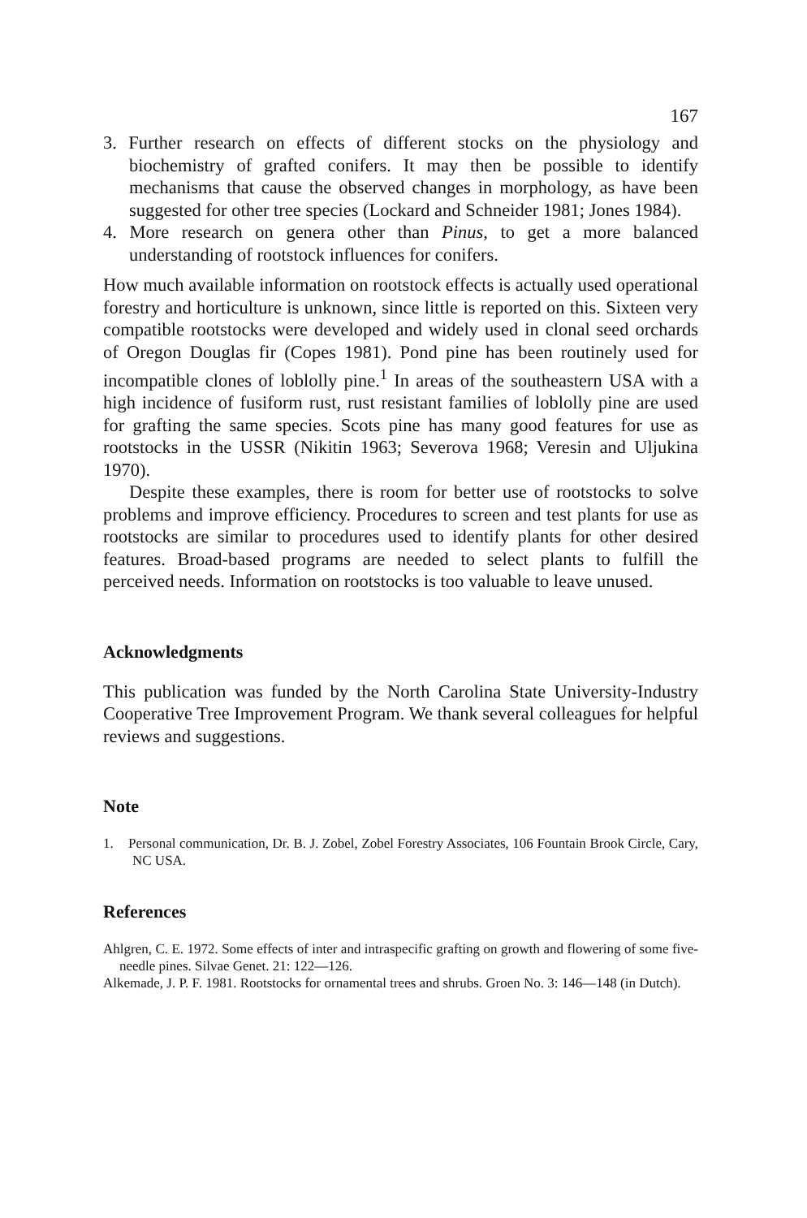167
3. Further research on effects of different stocks on the physiology and biochemistry of grafted conifers. It may then be possible to identify mechanisms that cause the observed changes in morphology, as have been suggested for other tree species (Lockard and Schneider 1981; Jones 1984).
4. More research on genera other than Pinus, to get a more balanced understanding of rootstock influences for conifers.
How much available information on rootstock effects is actually used operational forestry and horticulture is unknown, since little is reported on this. Sixteen very compatible rootstocks were developed and widely used in clonal seed orchards of Oregon Douglas fir (Copes 1981). Pond pine has been routinely used for incompatible clones of loblolly pine.<sup>1</sup> In areas of the southeastern USA with a high incidence of fusiform rust, rust resistant families of loblolly pine are used for grafting the same species. Scots pine has many good features for use as rootstocks in the USSR (Nikitin 1963; Severova 1968; Veresin and Uljukina 1970).
Despite these examples, there is room for better use of rootstocks to solve problems and improve efficiency. Procedures to screen and test plants for use as rootstocks are similar to procedures used to identify plants for other desired features. Broad-based programs are needed to select plants to fulfill the perceived needs. Information on rootstocks is too valuable to leave unused.
Acknowledgments
This publication was funded by the North Carolina State University-Industry Cooperative Tree Improvement Program. We thank several colleagues for helpful reviews and suggestions.
Note
1. Personal communication, Dr. B. J. Zobel, Zobel Forestry Associates, 106 Fountain Brook Circle, Cary, NC USA.
References
Ahlgren, C. E. 1972. Some effects of inter and intraspecific grafting on growth and flowering of some five-needle pines. Silvae Genet. 21: 122—126.
Alkemade, J. P. F. 1981. Rootstocks for ornamental trees and shrubs. Groen No. 3: 146—148 (in Dutch).